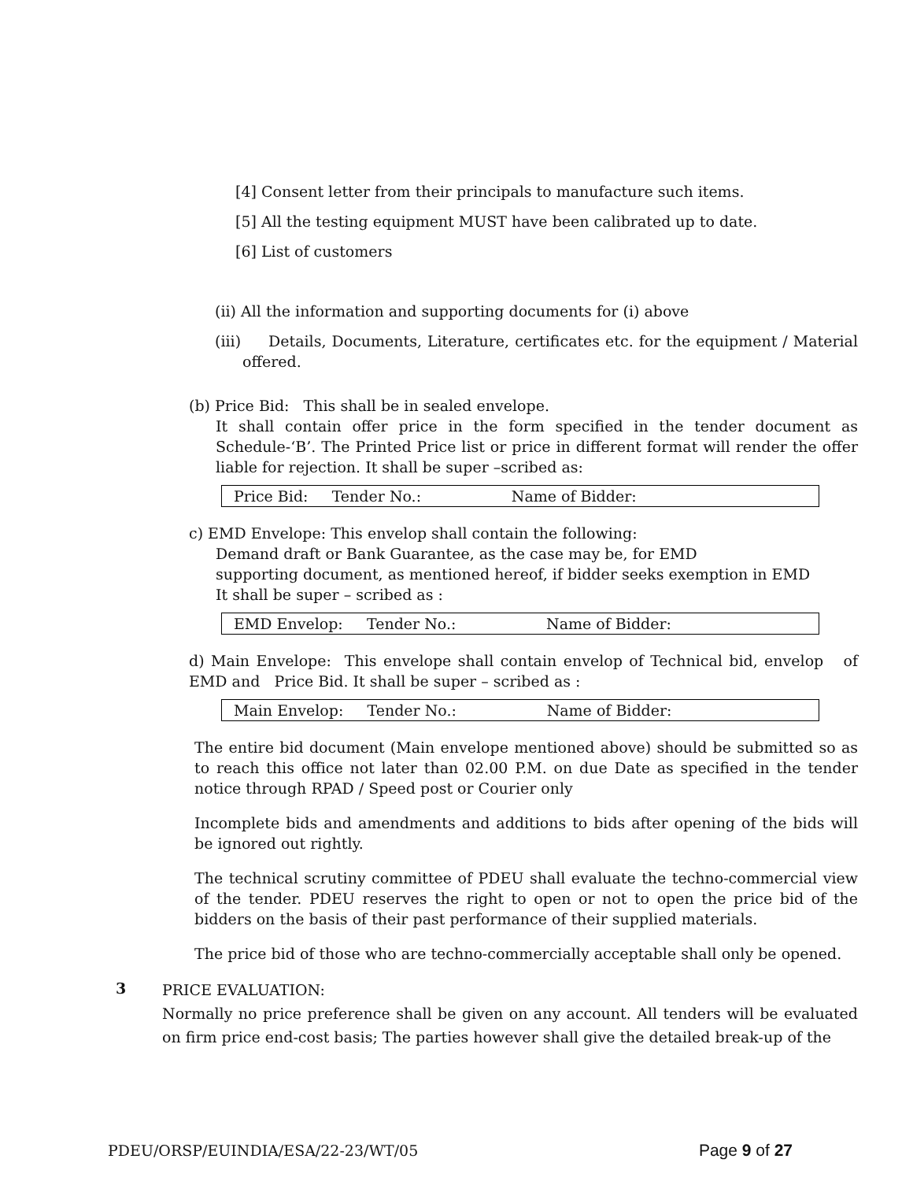[4] Consent letter from their principals to manufacture such items.
[5] All the testing equipment MUST have been calibrated up to date.
[6] List of customers
(ii) All the information and supporting documents for (i) above
(iii) Details, Documents, Literature, certificates etc. for the equipment / Material offered.
(b) Price Bid: This shall be in sealed envelope.
It shall contain offer price in the form specified in the tender document as Schedule-‘B’. The Printed Price list or price in different format will render the offer liable for rejection. It shall be super –scribed as:
| Price Bid: Tender No.: Name of Bidder: |
c) EMD Envelope: This envelop shall contain the following:
Demand draft or Bank Guarantee, as the case may be, for EMD
supporting document, as mentioned hereof, if bidder seeks exemption in EMD
It shall be super – scribed as :
| EMD Envelop: Tender No.: Name of Bidder: |
d) Main Envelope: This envelope shall contain envelop of Technical bid, envelop of EMD and Price Bid. It shall be super – scribed as :
| Main Envelop: Tender No.: Name of Bidder: |
The entire bid document (Main envelope mentioned above) should be submitted so as to reach this office not later than 02.00 P.M. on due Date as specified in the tender notice through RPAD / Speed post or Courier only
Incomplete bids and amendments and additions to bids after opening of the bids will be ignored out rightly.
The technical scrutiny committee of PDEU shall evaluate the techno-commercial view of the tender. PDEU reserves the right to open or not to open the price bid of the bidders on the basis of their past performance of their supplied materials.
The price bid of those who are techno-commercially acceptable shall only be opened.
3
PRICE EVALUATION:
Normally no price preference shall be given on any account. All tenders will be evaluated on firm price end-cost basis; The parties however shall give the detailed break-up of the
PDEU/ORSP/EUINDIA/ESA/22-23/WT/05 Page 9 of 27